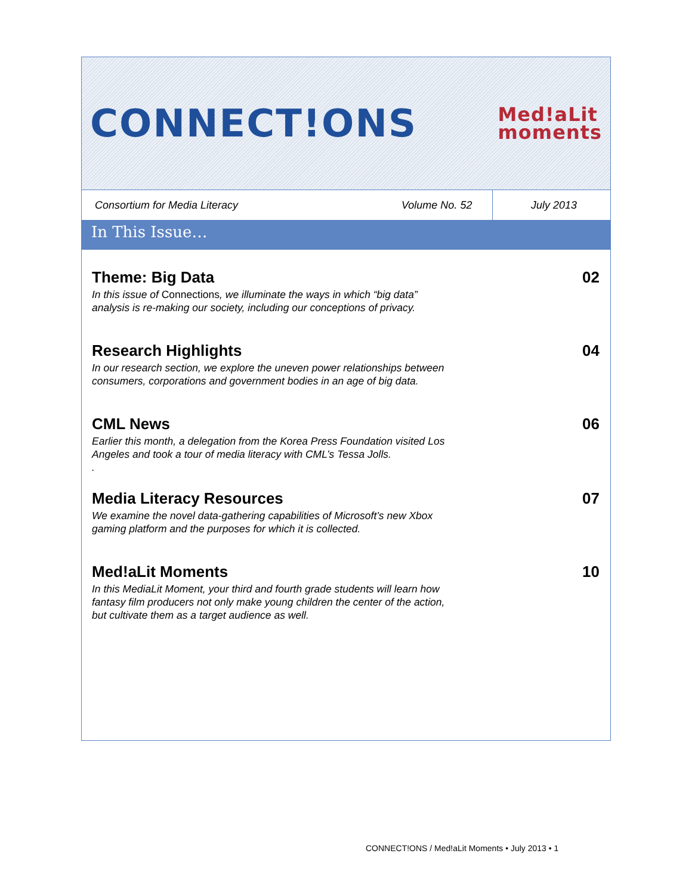CONNECT!ONS
Med!aLit
moments
Consortium for Media Literacy
Volume No. 52
July 2013
In This Issue…
| Theme: Big Data In this issue of Connections , we illuminate the ways in which “big data” analysis is re-making our society, including our conceptions of privacy. | 02 |
| Research Highlights In our research section, we explore the uneven power relationships between consumers, corporations and government bodies in an age of big data. | 04 |
| CML News Earlier this month, a delegation from the Korea Press Foundation visited Los Angeles and took a tour of media literacy with CML’s Tessa Jolls. . | 06 |
| Media Literacy Resources We examine the novel data-gathering capabilities of Microsoft’s new Xbox gaming platform and the purposes for which it is collected. | 07 |
| Med!aLit Moments In this MediaLit Moment, your third and fourth grade students will learn how fantasy film producers not only make young children the center of the action, but cultivate them as a target audience as well. | 10 |
CONNECT!ONS / Med!aLit Moments • July 2013 • 1